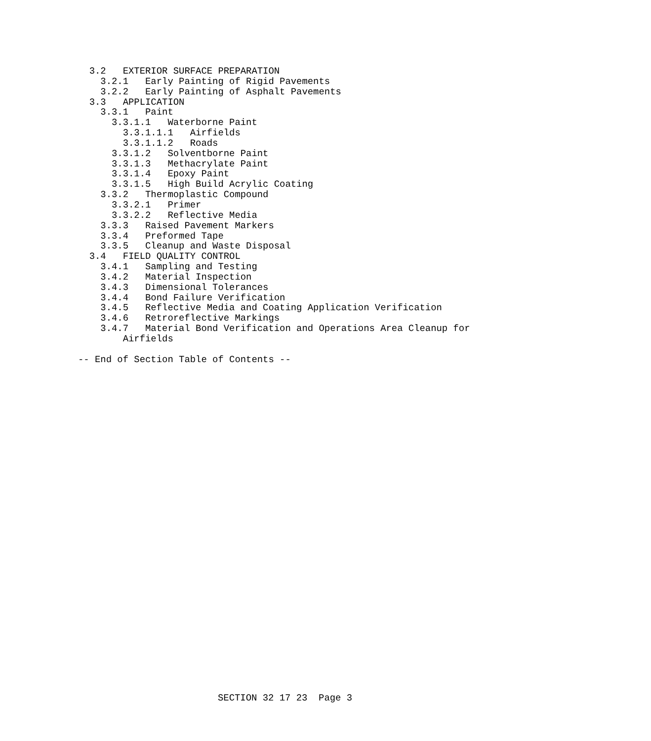3.2   EXTERIOR SURFACE PREPARATION
    3.2.1   Early Painting of Rigid Pavements
    3.2.2   Early Painting of Asphalt Pavements
  3.3   APPLICATION
    3.3.1   Paint
      3.3.1.1   Waterborne Paint
        3.3.1.1.1   Airfields
        3.3.1.1.2   Roads
      3.3.1.2   Solventborne Paint
      3.3.1.3   Methacrylate Paint
      3.3.1.4   Epoxy Paint
      3.3.1.5   High Build Acrylic Coating
    3.3.2   Thermoplastic Compound
      3.3.2.1   Primer
      3.3.2.2   Reflective Media
    3.3.3   Raised Pavement Markers
    3.3.4   Preformed Tape
    3.3.5   Cleanup and Waste Disposal
  3.4   FIELD QUALITY CONTROL
    3.4.1   Sampling and Testing
    3.4.2   Material Inspection
    3.4.3   Dimensional Tolerances
    3.4.4   Bond Failure Verification
    3.4.5   Reflective Media and Coating Application Verification
    3.4.6   Retroreflective Markings
    3.4.7   Material Bond Verification and Operations Area Cleanup for
        Airfields

-- End of Section Table of Contents --
SECTION 32 17 23 Page 3